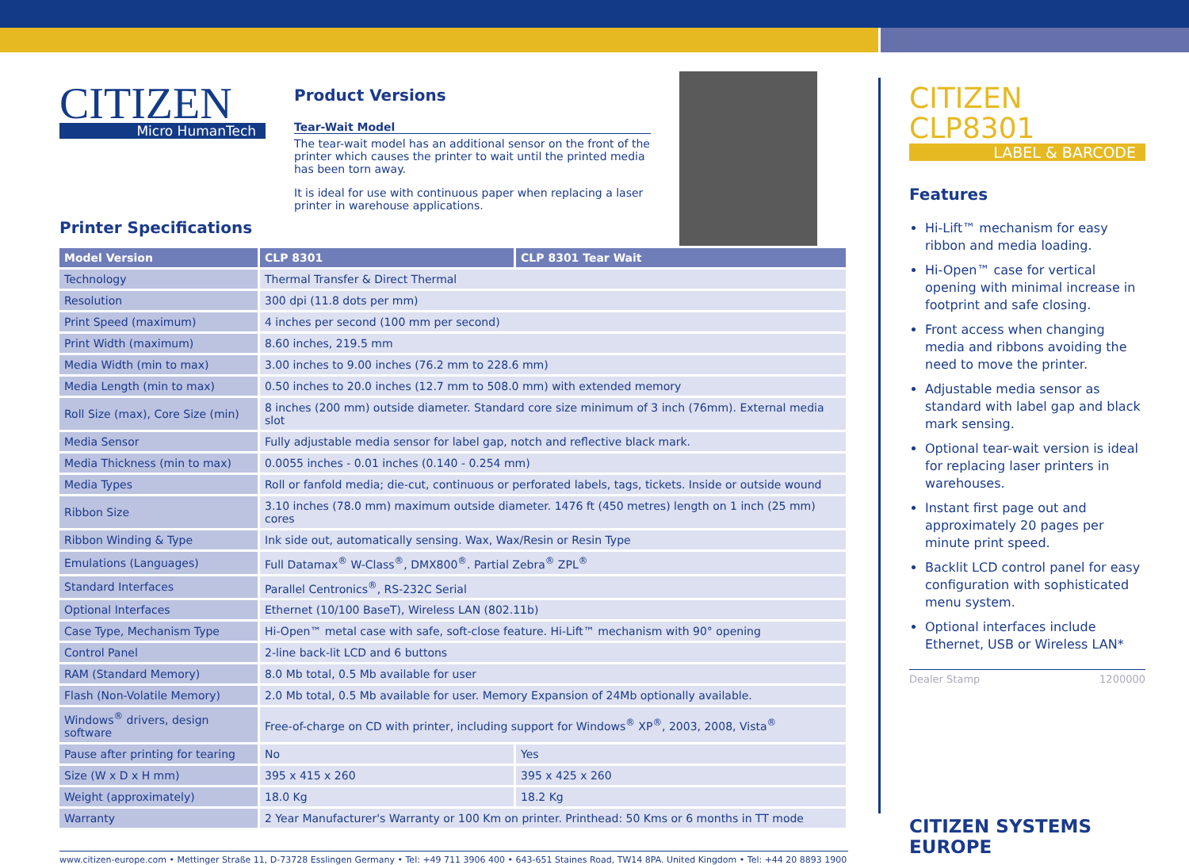CITIZEN
Micro HumanTech
Printer Specifications
Product Versions
Tear-Wait Model
The tear-wait model has an additional sensor on the front of the printer which causes the printer to wait until the printed media has been torn away.
It is ideal for use with continuous paper when replacing a laser printer in warehouse applications.
| Model Version | CLP 8301 | CLP 8301 Tear Wait |
| --- | --- | --- |
| Technology | Thermal Transfer & Direct Thermal | |
| Resolution | 300 dpi (11.8 dots per mm) | |
| Print Speed (maximum) | 4 inches per second (100 mm per second) | |
| Print Width (maximum) | 8.60 inches, 219.5 mm | |
| Media Width (min to max) | 3.00 inches to 9.00 inches (76.2 mm to 228.6 mm) | |
| Media Length (min to max) | 0.50 inches to 20.0 inches (12.7 mm to 508.0 mm) with extended memory | |
| Roll Size (max), Core Size (min) | 8 inches (200 mm) outside diameter. Standard core size minimum of 3 inch (76mm). External media slot | |
| Media Sensor | Fully adjustable media sensor for label gap, notch and reflective black mark. | |
| Media Thickness (min to max) | 0.0055 inches - 0.01 inches (0.140 - 0.254 mm) | |
| Media Types | Roll or fanfold media; die-cut, continuous or perforated labels, tags, tickets. Inside or outside wound | |
| Ribbon Size | 3.10 inches (78.0 mm) maximum outside diameter. 1476 ft (450 metres) length on 1 inch (25 mm) cores | |
| Ribbon Winding & Type | Ink side out, automatically sensing. Wax, Wax/Resin or Resin Type | |
| Emulations (Languages) | Full Datamax<sup>®</sup> W-Class<sup>®</sup>, DMX800<sup>®</sup>. Partial Zebra<sup>®</sup> ZPL<sup>®</sup> | |
| Standard Interfaces | Parallel Centronics<sup>®</sup>, RS-232C Serial | |
| Optional Interfaces | Ethernet (10/100 BaseT), Wireless LAN (802.11b) | |
| Case Type, Mechanism Type | Hi-Open™ metal case with safe, soft-close feature. Hi-Lift™ mechanism with 90° opening | |
| Control Panel | 2-line back-lit LCD and 6 buttons | |
| RAM (Standard Memory) | 8.0 Mb total, 0.5 Mb available for user | |
| Flash (Non-Volatile Memory) | 2.0 Mb total, 0.5 Mb available for user. Memory Expansion of 24Mb optionally available. | |
| Windows<sup>®</sup> drivers, design software | Free-of-charge on CD with printer, including support for Windows<sup>®</sup> XP<sup>®</sup>, 2003, 2008, Vista<sup>®</sup> | |
| Pause after printing for tearing | No | Yes |
| Size (W x D x H mm) | 395 x 415 x 260 | 395 x 425 x 260 |
| Weight (approximately) | 18.0 Kg | 18.2 Kg |
| Warranty | 2 Year Manufacturer's Warranty or 100 Km on printer. Printhead: 50 Kms or 6 months in TT mode | |
www.citizen-europe.com • Mettinger Straße 11, D-73728 Esslingen Germany • Tel: +49 711 3906 400 • 643-651 Staines Road, TW14 8PA. United Kingdom • Tel: +44 20 8893 1900
CITIZEN CLP8301
LABEL & BARCODE
Features
Hi-Lift™ mechanism for easy ribbon and media loading.
Hi-Open™ case for vertical opening with minimal increase in footprint and safe closing.
Front access when changing media and ribbons avoiding the need to move the printer.
Adjustable media sensor as standard with label gap and black mark sensing.
Optional tear-wait version is ideal for replacing laser printers in warehouses.
Instant first page out and approximately 20 pages per minute print speed.
Backlit LCD control panel for easy configuration with sophisticated menu system.
Optional interfaces include Ethernet, USB or Wireless LAN*
Dealer Stamp 1200000
CITIZEN SYSTEMS EUROPE